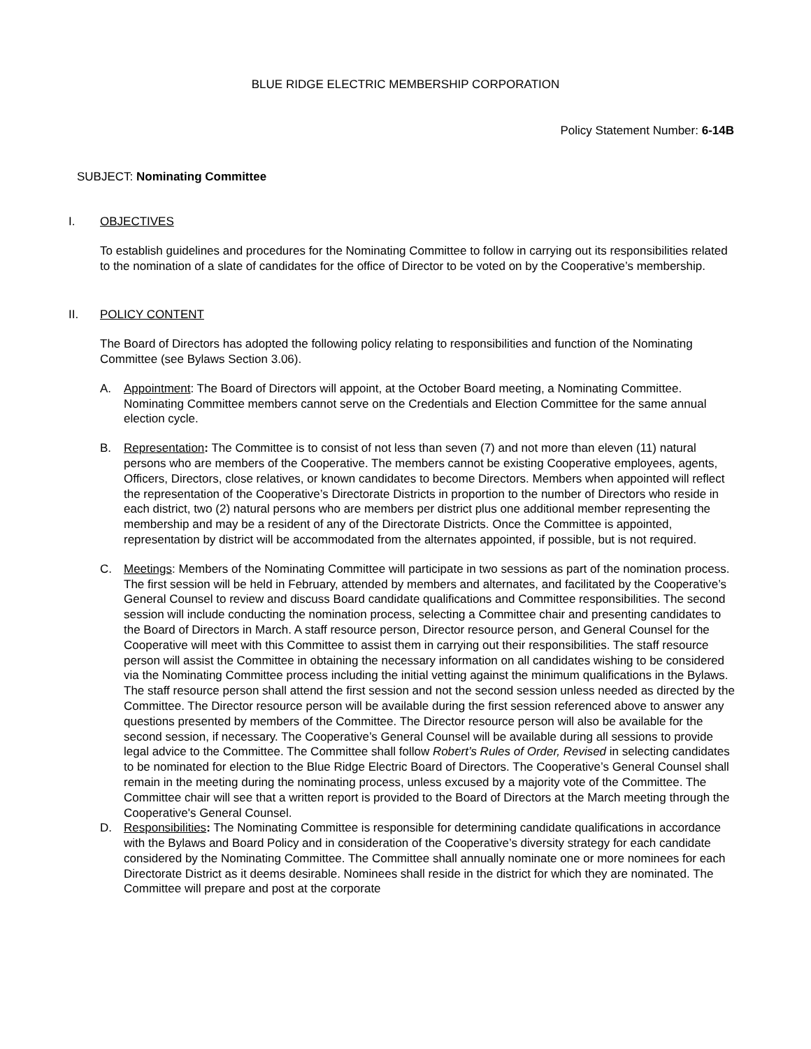BLUE RIDGE ELECTRIC MEMBERSHIP CORPORATION
Policy Statement Number: 6-14B
SUBJECT: Nominating Committee
I. OBJECTIVES
To establish guidelines and procedures for the Nominating Committee to follow in carrying out its responsibilities related to the nomination of a slate of candidates for the office of Director to be voted on by the Cooperative’s membership.
II. POLICY CONTENT
The Board of Directors has adopted the following policy relating to responsibilities and function of the Nominating Committee (see Bylaws Section 3.06).
A. Appointment: The Board of Directors will appoint, at the October Board meeting, a Nominating Committee. Nominating Committee members cannot serve on the Credentials and Election Committee for the same annual election cycle.
B. Representation: The Committee is to consist of not less than seven (7) and not more than eleven (11) natural persons who are members of the Cooperative. The members cannot be existing Cooperative employees, agents, Officers, Directors, close relatives, or known candidates to become Directors. Members when appointed will reflect the representation of the Cooperative’s Directorate Districts in proportion to the number of Directors who reside in each district, two (2) natural persons who are members per district plus one additional member representing the membership and may be a resident of any of the Directorate Districts. Once the Committee is appointed, representation by district will be accommodated from the alternates appointed, if possible, but is not required.
C. Meetings: Members of the Nominating Committee will participate in two sessions as part of the nomination process. The first session will be held in February, attended by members and alternates, and facilitated by the Cooperative’s General Counsel to review and discuss Board candidate qualifications and Committee responsibilities. The second session will include conducting the nomination process, selecting a Committee chair and presenting candidates to the Board of Directors in March. A staff resource person, Director resource person, and General Counsel for the Cooperative will meet with this Committee to assist them in carrying out their responsibilities. The staff resource person will assist the Committee in obtaining the necessary information on all candidates wishing to be considered via the Nominating Committee process including the initial vetting against the minimum qualifications in the Bylaws. The staff resource person shall attend the first session and not the second session unless needed as directed by the Committee. The Director resource person will be available during the first session referenced above to answer any questions presented by members of the Committee. The Director resource person will also be available for the second session, if necessary. The Cooperative’s General Counsel will be available during all sessions to provide legal advice to the Committee. The Committee shall follow Robert’s Rules of Order, Revised in selecting candidates to be nominated for election to the Blue Ridge Electric Board of Directors. The Cooperative’s General Counsel shall remain in the meeting during the nominating process, unless excused by a majority vote of the Committee. The Committee chair will see that a written report is provided to the Board of Directors at the March meeting through the Cooperative's General Counsel.
D. Responsibilities: The Nominating Committee is responsible for determining candidate qualifications in accordance with the Bylaws and Board Policy and in consideration of the Cooperative’s diversity strategy for each candidate considered by the Nominating Committee. The Committee shall annually nominate one or more nominees for each Directorate District as it deems desirable. Nominees shall reside in the district for which they are nominated. The Committee will prepare and post at the corporate